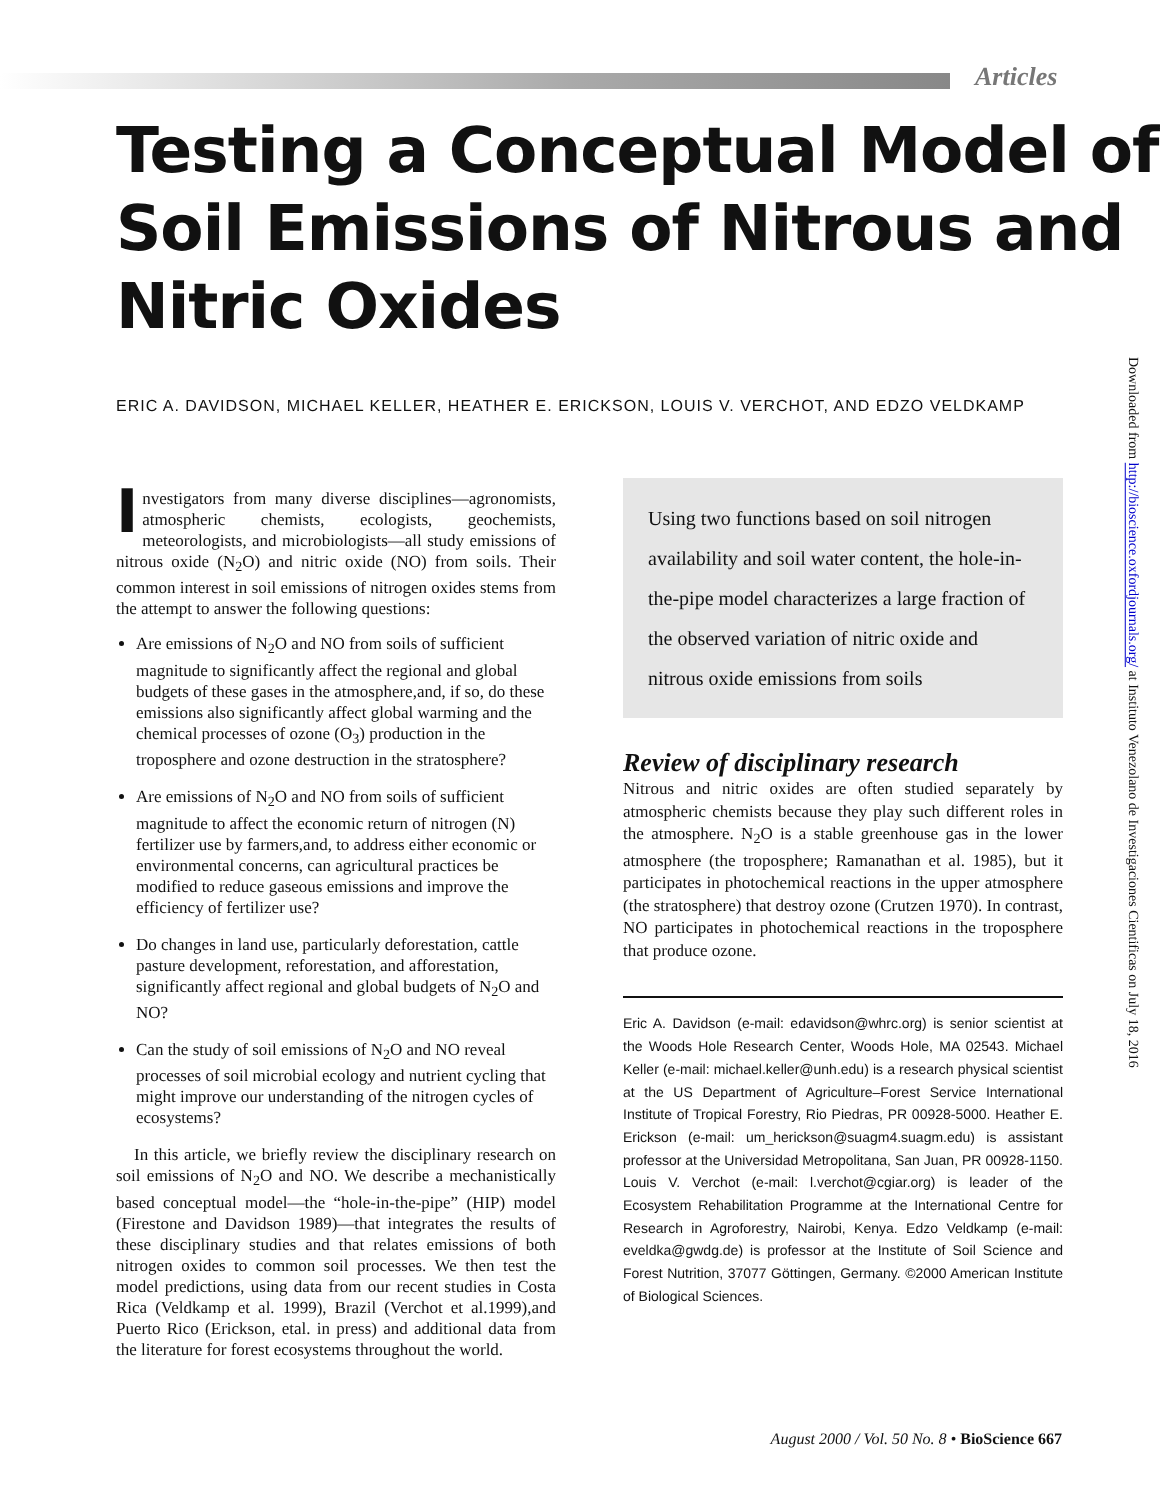Articles
Testing a Conceptual Model of Soil Emissions of Nitrous and Nitric Oxides
ERIC A. DAVIDSON, MICHAEL KELLER, HEATHER E. ERICKSON, LOUIS V. VERCHOT, AND EDZO VELDKAMP
Investigators from many diverse disciplines—agronomists, atmospheric chemists, ecologists, geochemists, meteorologists, and microbiologists—all study emissions of nitrous oxide (N<sub>2</sub>O) and nitric oxide (NO) from soils. Their common interest in soil emissions of nitrogen oxides stems from the attempt to answer the following questions:
Are emissions of N<sub>2</sub>O and NO from soils of sufficient magnitude to significantly affect the regional and global budgets of these gases in the atmosphere,and, if so, do these emissions also significantly affect global warming and the chemical processes of ozone (O<sub>3</sub>) production in the troposphere and ozone destruction in the stratosphere?
Are emissions of N<sub>2</sub>O and NO from soils of sufficient magnitude to affect the economic return of nitrogen (N) fertilizer use by farmers,and, to address either economic or environmental concerns, can agricultural practices be modified to reduce gaseous emissions and improve the efficiency of fertilizer use?
Do changes in land use, particularly deforestation, cattle pasture development, reforestation, and afforestation, significantly affect regional and global budgets of N<sub>2</sub>O and NO?
Can the study of soil emissions of N<sub>2</sub>O and NO reveal processes of soil microbial ecology and nutrient cycling that might improve our understanding of the nitrogen cycles of ecosystems?
In this article, we briefly review the disciplinary research on soil emissions of N<sub>2</sub>O and NO. We describe a mechanistically based conceptual model—the “hole-in-the-pipe” (HIP) model (Firestone and Davidson 1989)—that integrates the results of these disciplinary studies and that relates emissions of both nitrogen oxides to common soil processes. We then test the model predictions, using data from our recent studies in Costa Rica (Veldkamp et al. 1999), Brazil (Verchot et al.1999),and Puerto Rico (Erickson, etal. in press) and additional data from the literature for forest ecosystems throughout the world.
Using two functions based on soil nitrogen availability and soil water content, the hole-in-the-pipe model characterizes a large fraction of the observed variation of nitric oxide and nitrous oxide emissions from soils
Review of disciplinary research
Nitrous and nitric oxides are often studied separately by atmospheric chemists because they play such different roles in the atmosphere. N<sub>2</sub>O is a stable greenhouse gas in the lower atmosphere (the troposphere; Ramanathan et al. 1985), but it participates in photochemical reactions in the upper atmosphere (the stratosphere) that destroy ozone (Crutzen 1970). In contrast, NO participates in photochemical reactions in the troposphere that produce ozone.
Eric A. Davidson (e-mail: edavidson@whrc.org) is senior scientist at the Woods Hole Research Center, Woods Hole, MA 02543. Michael Keller (e-mail: michael.keller@unh.edu) is a research physical scientist at the US Department of Agriculture–Forest Service International Institute of Tropical Forestry, Rio Piedras, PR 00928-5000. Heather E. Erickson (e-mail: um_herickson@suagm4.suagm.edu) is assistant professor at the Universidad Metropolitana, San Juan, PR 00928-1150. Louis V. Verchot (e-mail: l.verchot@cgiar.org) is leader of the Ecosystem Rehabilitation Programme at the International Centre for Research in Agroforestry, Nairobi, Kenya. Edzo Veldkamp (e-mail: eveldka@gwdg.de) is professor at the Institute of Soil Science and Forest Nutrition, 37077 Göttingen, Germany. ©2000 American Institute of Biological Sciences.
August 2000 / Vol. 50 No. 8 • BioScience 667
Downloaded from http://bioscience.oxfordjournals.org/ at Instituto Venezolano de Investigaciones Cientificas on July 18, 2016